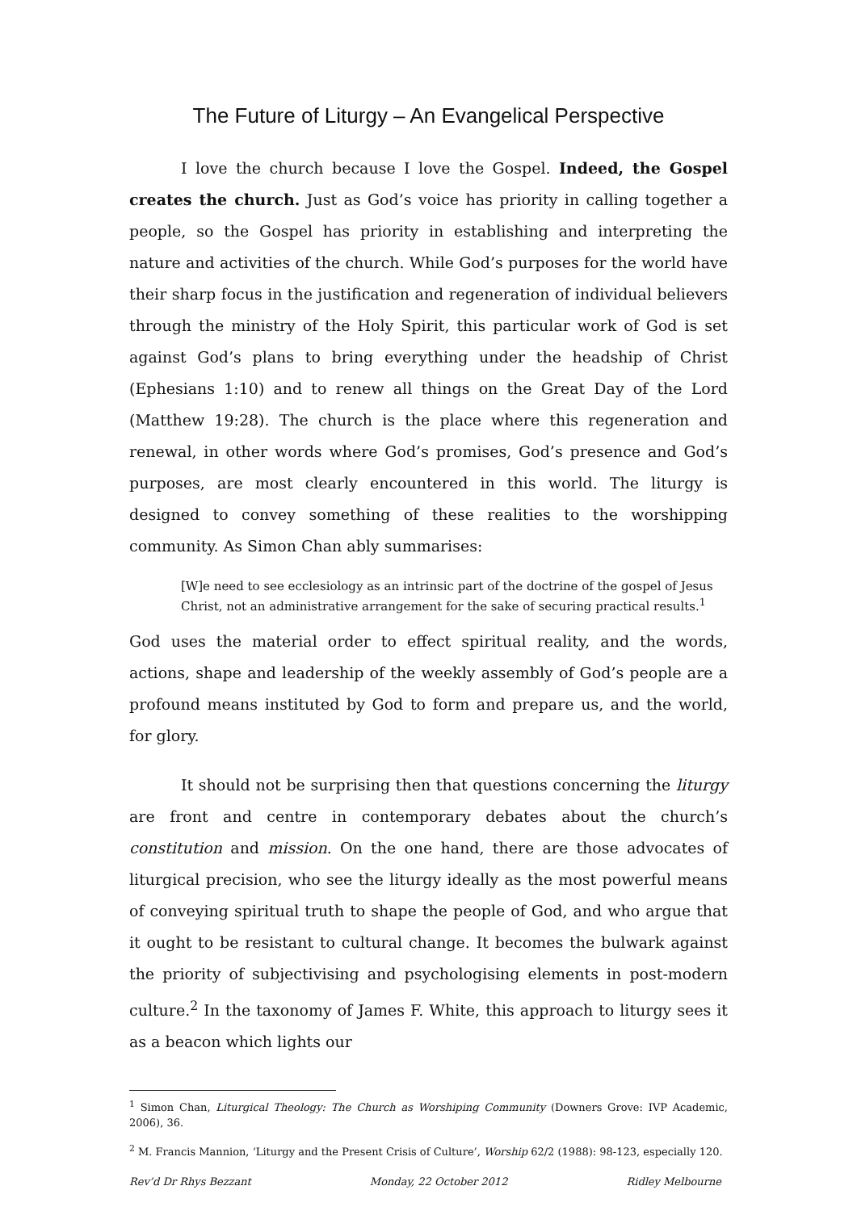The Future of Liturgy – An Evangelical Perspective
I love the church because I love the Gospel. Indeed, the Gospel creates the church. Just as God’s voice has priority in calling together a people, so the Gospel has priority in establishing and interpreting the nature and activities of the church. While God’s purposes for the world have their sharp focus in the justification and regeneration of individual believers through the ministry of the Holy Spirit, this particular work of God is set against God’s plans to bring everything under the headship of Christ (Ephesians 1:10) and to renew all things on the Great Day of the Lord (Matthew 19:28). The church is the place where this regeneration and renewal, in other words where God’s promises, God’s presence and God’s purposes, are most clearly encountered in this world. The liturgy is designed to convey something of these realities to the worshipping community. As Simon Chan ably summarises:
[W]e need to see ecclesiology as an intrinsic part of the doctrine of the gospel of Jesus Christ, not an administrative arrangement for the sake of securing practical results.<sup>1</sup>
God uses the material order to effect spiritual reality, and the words, actions, shape and leadership of the weekly assembly of God’s people are a profound means instituted by God to form and prepare us, and the world, for glory.
It should not be surprising then that questions concerning the liturgy are front and centre in contemporary debates about the church’s constitution and mission. On the one hand, there are those advocates of liturgical precision, who see the liturgy ideally as the most powerful means of conveying spiritual truth to shape the people of God, and who argue that it ought to be resistant to cultural change. It becomes the bulwark against the priority of subjectivising and psychologising elements in post-modern culture.<sup>2</sup> In the taxonomy of James F. White, this approach to liturgy sees it as a beacon which lights our
<sup>1</sup> Simon Chan, Liturgical Theology: The Church as Worshiping Community (Downers Grove: IVP Academic, 2006), 36.
<sup>2</sup> M. Francis Mannion, ‘Liturgy and the Present Crisis of Culture’, Worship 62/2 (1988): 98-123, especially 120.
Rev’d Dr Rhys Bezzant Monday, 22 October 2012 Ridley Melbourne